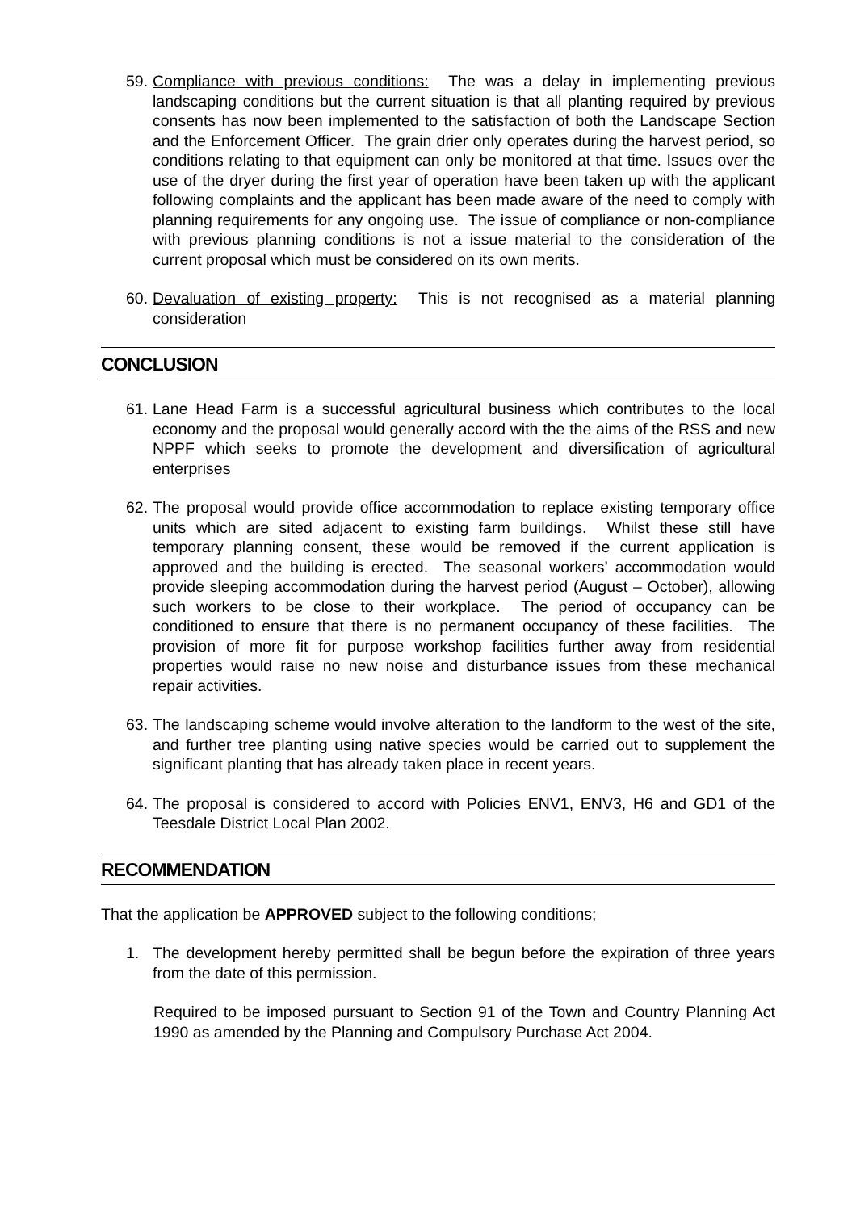59. Compliance with previous conditions: The was a delay in implementing previous landscaping conditions but the current situation is that all planting required by previous consents has now been implemented to the satisfaction of both the Landscape Section and the Enforcement Officer. The grain drier only operates during the harvest period, so conditions relating to that equipment can only be monitored at that time. Issues over the use of the dryer during the first year of operation have been taken up with the applicant following complaints and the applicant has been made aware of the need to comply with planning requirements for any ongoing use. The issue of compliance or non-compliance with previous planning conditions is not a issue material to the consideration of the current proposal which must be considered on its own merits.
60. Devaluation of existing property: This is not recognised as a material planning consideration
CONCLUSION
61. Lane Head Farm is a successful agricultural business which contributes to the local economy and the proposal would generally accord with the the aims of the RSS and new NPPF which seeks to promote the development and diversification of agricultural enterprises
62. The proposal would provide office accommodation to replace existing temporary office units which are sited adjacent to existing farm buildings. Whilst these still have temporary planning consent, these would be removed if the current application is approved and the building is erected. The seasonal workers’ accommodation would provide sleeping accommodation during the harvest period (August – October), allowing such workers to be close to their workplace. The period of occupancy can be conditioned to ensure that there is no permanent occupancy of these facilities. The provision of more fit for purpose workshop facilities further away from residential properties would raise no new noise and disturbance issues from these mechanical repair activities.
63. The landscaping scheme would involve alteration to the landform to the west of the site, and further tree planting using native species would be carried out to supplement the significant planting that has already taken place in recent years.
64. The proposal is considered to accord with Policies ENV1, ENV3, H6 and GD1 of the Teesdale District Local Plan 2002.
RECOMMENDATION
That the application be APPROVED subject to the following conditions;
1. The development hereby permitted shall be begun before the expiration of three years from the date of this permission.
Required to be imposed pursuant to Section 91 of the Town and Country Planning Act 1990 as amended by the Planning and Compulsory Purchase Act 2004.